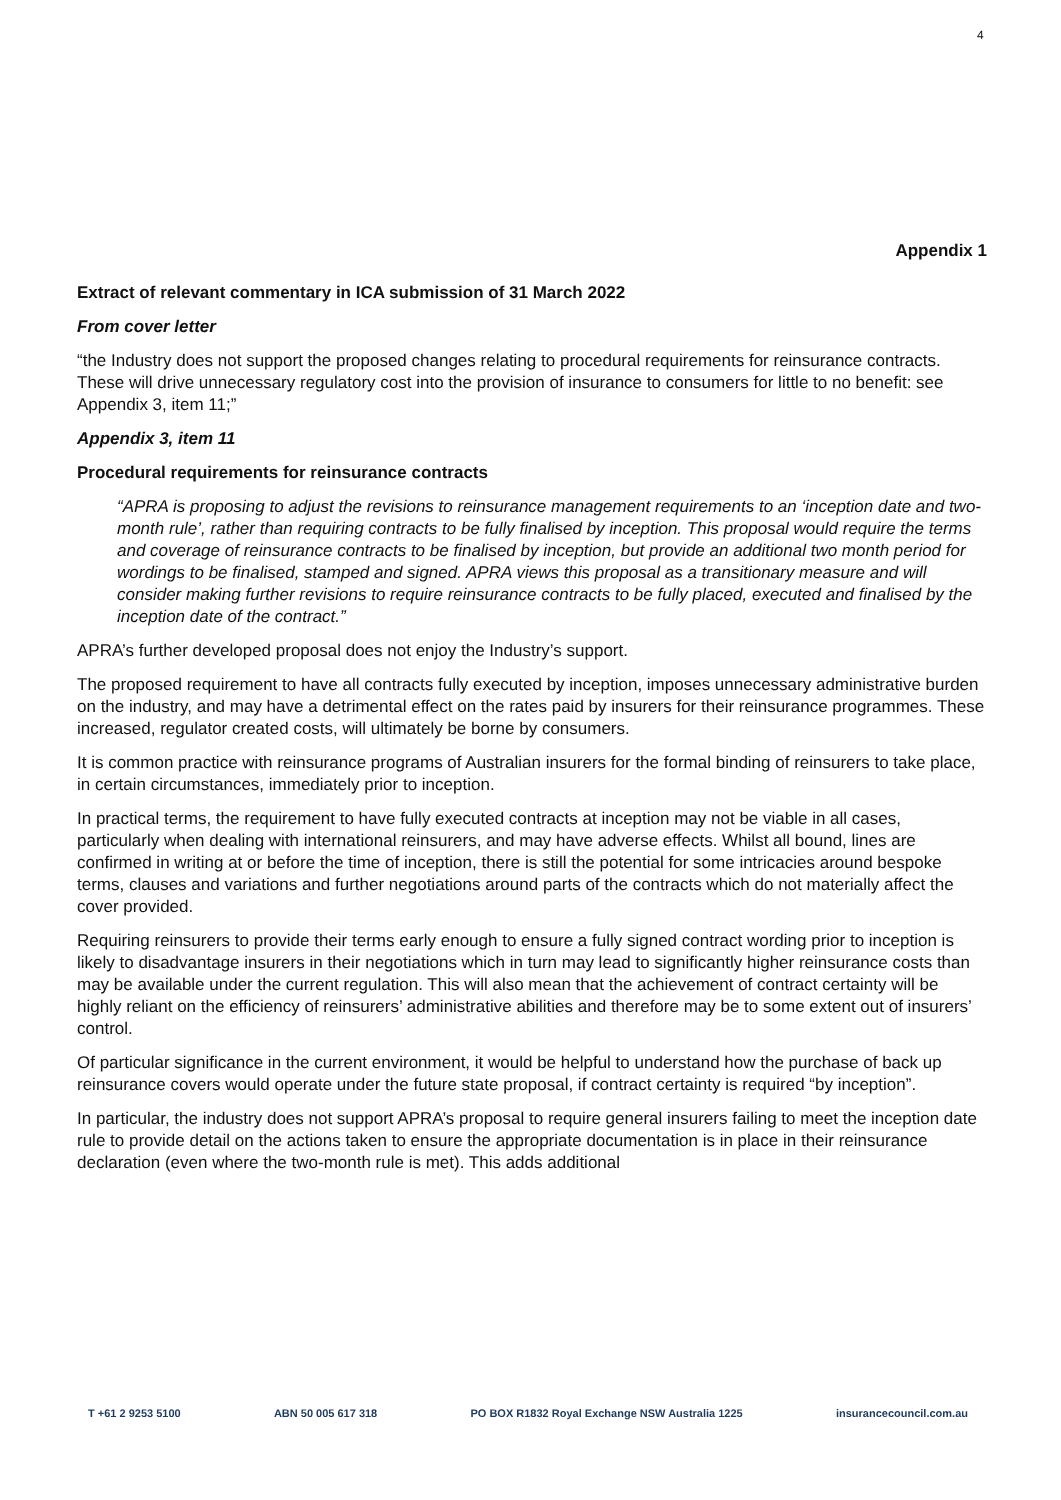4
Appendix 1
Extract of relevant commentary in ICA submission of 31 March 2022
From cover letter
“the Industry does not support the proposed changes relating to procedural requirements for reinsurance contracts. These will drive unnecessary regulatory cost into the provision of insurance to consumers for little to no benefit: see Appendix 3, item 11;”
Appendix 3, item 11
Procedural requirements for reinsurance contracts
“APRA is proposing to adjust the revisions to reinsurance management requirements to an ‘inception date and two-month rule’, rather than requiring contracts to be fully finalised by inception. This proposal would require the terms and coverage of reinsurance contracts to be finalised by inception, but provide an additional two month period for wordings to be finalised, stamped and signed. APRA views this proposal as a transitionary measure and will consider making further revisions to require reinsurance contracts to be fully placed, executed and finalised by the inception date of the contract.”
APRA’s further developed proposal does not enjoy the Industry’s support.
The proposed requirement to have all contracts fully executed by inception, imposes unnecessary administrative burden on the industry, and may have a detrimental effect on the rates paid by insurers for their reinsurance programmes. These increased, regulator created costs, will ultimately be borne by consumers.
It is common practice with reinsurance programs of Australian insurers for the formal binding of reinsurers to take place, in certain circumstances, immediately prior to inception.
In practical terms, the requirement to have fully executed contracts at inception may not be viable in all cases, particularly when dealing with international reinsurers, and may have adverse effects. Whilst all bound, lines are confirmed in writing at or before the time of inception, there is still the potential for some intricacies around bespoke terms, clauses and variations and further negotiations around parts of the contracts which do not materially affect the cover provided.
Requiring reinsurers to provide their terms early enough to ensure a fully signed contract wording prior to inception is likely to disadvantage insurers in their negotiations which in turn may lead to significantly higher reinsurance costs than may be available under the current regulation. This will also mean that the achievement of contract certainty will be highly reliant on the efficiency of reinsurers’ administrative abilities and therefore may be to some extent out of insurers’ control.
Of particular significance in the current environment, it would be helpful to understand how the purchase of back up reinsurance covers would operate under the future state proposal, if contract certainty is required “by inception”.
In particular, the industry does not support APRA’s proposal to require general insurers failing to meet the inception date rule to provide detail on the actions taken to ensure the appropriate documentation is in place in their reinsurance declaration (even where the two-month rule is met). This adds additional
T +61 2 9253 5100 ABN 50 005 617 318 PO BOX R1832 Royal Exchange NSW Australia 1225 insurancecouncil.com.au